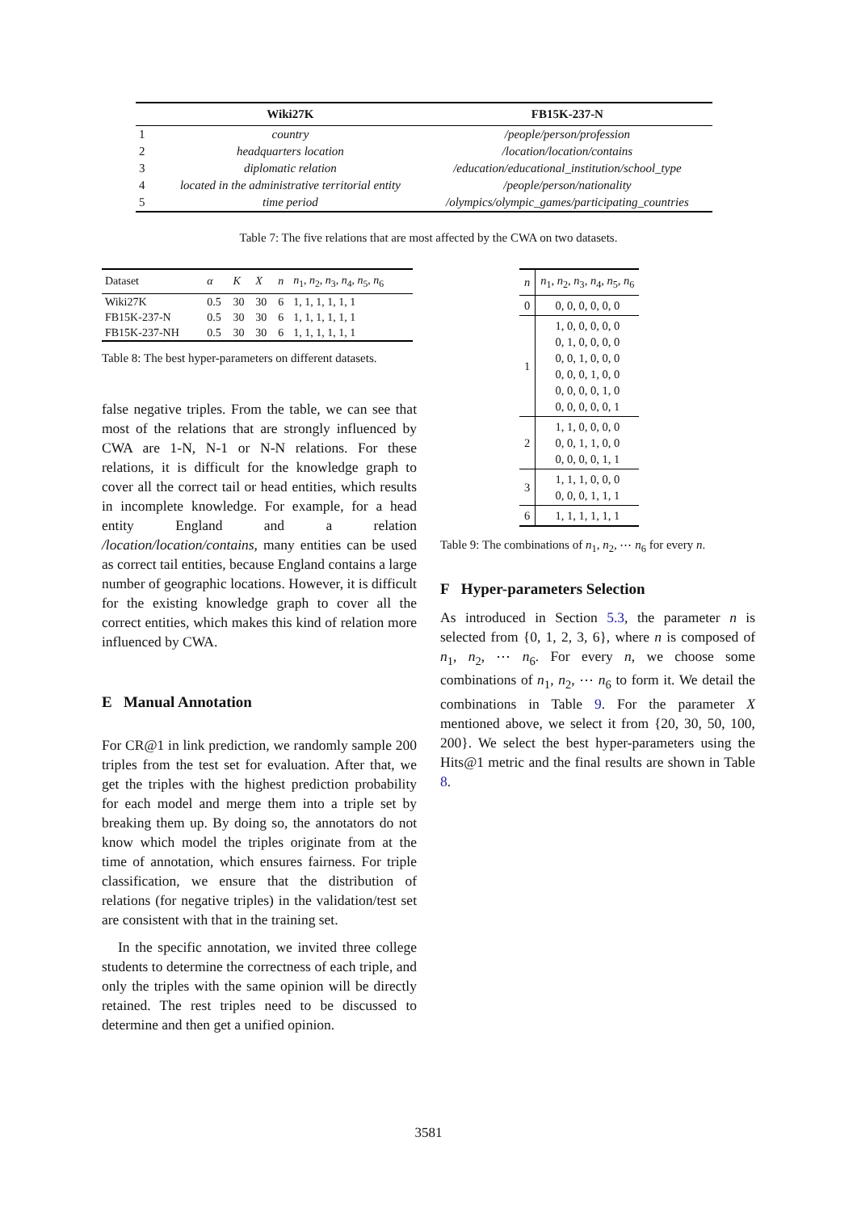| | Wiki27K | FB15K-237-N |
| --- | --- | --- |
| 1 | country | /people/person/profession |
| 2 | headquarters location | /location/location/contains |
| 3 | diplomatic relation | /education/educational_institution/school_type |
| 4 | located in the administrative territorial entity | /people/person/nationality |
| 5 | time period | /olympics/olympic_games/participating_countries |
Table 7: The five relations that are most affected by the CWA on two datasets.
| Dataset | α | K | X | n | n<sub>1</sub>, n<sub>2</sub>, n<sub>3</sub>, n<sub>4</sub>, n<sub>5</sub>, n<sub>6</sub> |
| --- | --- | --- | --- | --- | --- |
| Wiki27K | 0.5 | 30 | 30 | 6 | 1, 1, 1, 1, 1, 1 |
| FB15K-237-N | 0.5 | 30 | 30 | 6 | 1, 1, 1, 1, 1, 1 |
| FB15K-237-NH | 0.5 | 30 | 30 | 6 | 1, 1, 1, 1, 1, 1 |
Table 8: The best hyper-parameters on different datasets.
false negative triples. From the table, we can see that most of the relations that are strongly influenced by CWA are 1-N, N-1 or N-N relations. For these relations, it is difficult for the knowledge graph to cover all the correct tail or head entities, which results in incomplete knowledge. For example, for a head entity England and a relation /location/location/contains, many entities can be used as correct tail entities, because England contains a large number of geographic locations. However, it is difficult for the existing knowledge graph to cover all the correct entities, which makes this kind of relation more influenced by CWA.
E Manual Annotation
For CR@1 in link prediction, we randomly sample 200 triples from the test set for evaluation. After that, we get the triples with the highest prediction probability for each model and merge them into a triple set by breaking them up. By doing so, the annotators do not know which model the triples originate from at the time of annotation, which ensures fairness. For triple classification, we ensure that the distribution of relations (for negative triples) in the validation/test set are consistent with that in the training set.
In the specific annotation, we invited three college students to determine the correctness of each triple, and only the triples with the same opinion will be directly retained. The rest triples need to be discussed to determine and then get a unified opinion.
| n | n<sub>1</sub>, n<sub>2</sub>, n<sub>3</sub>, n<sub>4</sub>, n<sub>5</sub>, n<sub>6</sub> |
| --- | --- |
| 0 | 0, 0, 0, 0, 0, 0 |
| 1 | 1, 0, 0, 0, 0, 0 0, 1, 0, 0, 0, 0 0, 0, 1, 0, 0, 0 0, 0, 0, 1, 0, 0 0, 0, 0, 0, 1, 0 0, 0, 0, 0, 0, 1 |
| 2 | 1, 1, 0, 0, 0, 0 0, 0, 1, 1, 0, 0 0, 0, 0, 0, 1, 1 |
| 3 | 1, 1, 1, 0, 0, 0 0, 0, 0, 1, 1, 1 |
| 6 | 1, 1, 1, 1, 1, 1 |
Table 9: The combinations of n<sub>1</sub>, n<sub>2</sub>, ⋯ n<sub>6</sub> for every n.
F Hyper-parameters Selection
As introduced in Section 5.3, the parameter n is selected from {0, 1, 2, 3, 6}, where n is composed of n<sub>1</sub>, n<sub>2</sub>, ⋯ n<sub>6</sub>. For every n, we choose some combinations of n<sub>1</sub>, n<sub>2</sub>, ⋯ n<sub>6</sub> to form it. We detail the combinations in Table 9. For the parameter X mentioned above, we select it from {20, 30, 50, 100, 200}. We select the best hyper-parameters using the Hits@1 metric and the final results are shown in Table 8.
3581